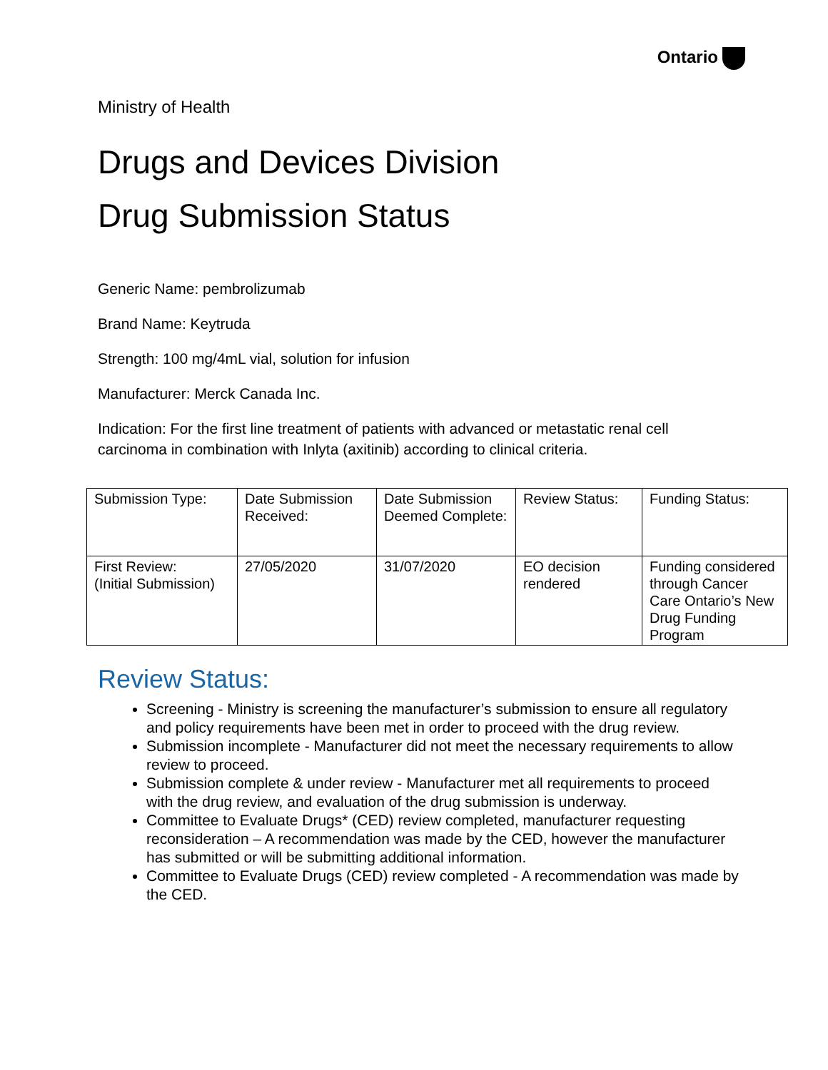Ontario
Ministry of Health
Drugs and Devices Division
Drug Submission Status
Generic Name: pembrolizumab
Brand Name: Keytruda
Strength: 100 mg/4mL vial, solution for infusion
Manufacturer: Merck Canada Inc.
Indication: For the first line treatment of patients with advanced or metastatic renal cell carcinoma in combination with Inlyta (axitinib) according to clinical criteria.
| Submission Type: | Date Submission Received: | Date Submission Deemed Complete: | Review Status: | Funding Status: |
| First Review: (Initial Submission) | 27/05/2020 | 31/07/2020 | EO decision rendered | Funding considered through Cancer Care Ontario’s New Drug Funding Program |
Review Status:
Screening - Ministry is screening the manufacturer’s submission to ensure all regulatory and policy requirements have been met in order to proceed with the drug review.
Submission incomplete - Manufacturer did not meet the necessary requirements to allow review to proceed.
Submission complete & under review - Manufacturer met all requirements to proceed with the drug review, and evaluation of the drug submission is underway.
Committee to Evaluate Drugs* (CED) review completed, manufacturer requesting reconsideration – A recommendation was made by the CED, however the manufacturer has submitted or will be submitting additional information.
Committee to Evaluate Drugs (CED) review completed - A recommendation was made by the CED.